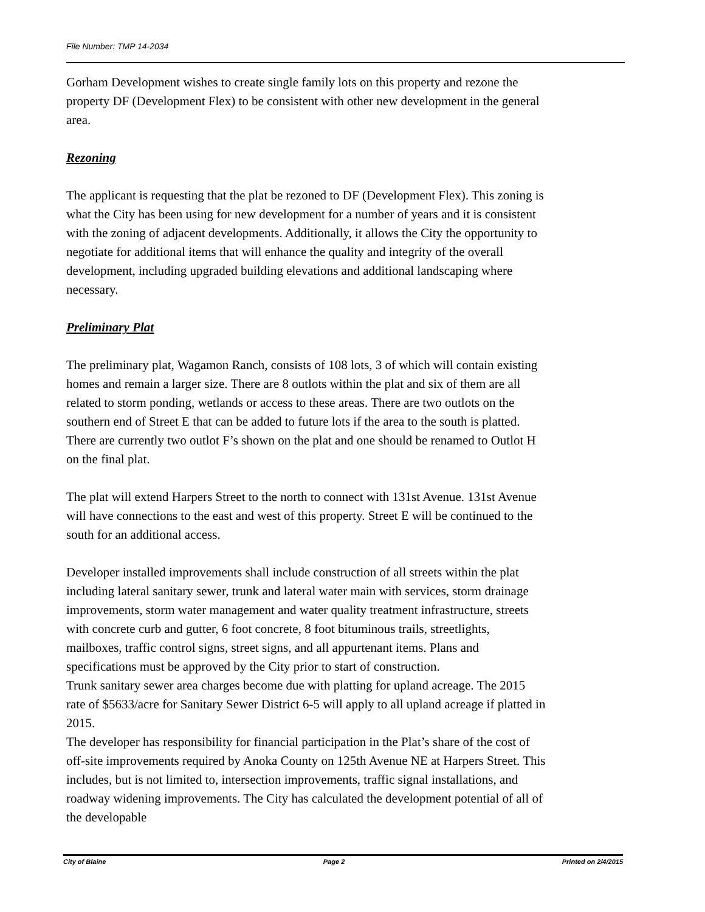File Number: TMP 14-2034
Gorham Development wishes to create single family lots on this property and rezone the property DF (Development Flex) to be consistent with other new development in the general area.
Rezoning
The applicant is requesting that the plat be rezoned to DF (Development Flex). This zoning is what the City has been using for new development for a number of years and it is consistent with the zoning of adjacent developments. Additionally, it allows the City the opportunity to negotiate for additional items that will enhance the quality and integrity of the overall development, including upgraded building elevations and additional landscaping where necessary.
Preliminary Plat
The preliminary plat, Wagamon Ranch, consists of 108 lots, 3 of which will contain existing homes and remain a larger size. There are 8 outlots within the plat and six of them are all related to storm ponding, wetlands or access to these areas. There are two outlots on the southern end of Street E that can be added to future lots if the area to the south is platted. There are currently two outlot F’s shown on the plat and one should be renamed to Outlot H on the final plat.
The plat will extend Harpers Street to the north to connect with 131st Avenue. 131st Avenue will have connections to the east and west of this property. Street E will be continued to the south for an additional access.
Developer installed improvements shall include construction of all streets within the plat including lateral sanitary sewer, trunk and lateral water main with services, storm drainage improvements, storm water management and water quality treatment infrastructure, streets with concrete curb and gutter, 6 foot concrete, 8 foot bituminous trails, streetlights, mailboxes, traffic control signs, street signs, and all appurtenant items. Plans and specifications must be approved by the City prior to start of construction.
Trunk sanitary sewer area charges become due with platting for upland acreage. The 2015 rate of $5633/acre for Sanitary Sewer District 6-5 will apply to all upland acreage if platted in 2015.
The developer has responsibility for financial participation in the Plat’s share of the cost of off-site improvements required by Anoka County on 125th Avenue NE at Harpers Street. This includes, but is not limited to, intersection improvements, traffic signal installations, and roadway widening improvements. The City has calculated the development potential of all of the developable
City of Blaine Page 2 Printed on 2/4/2015